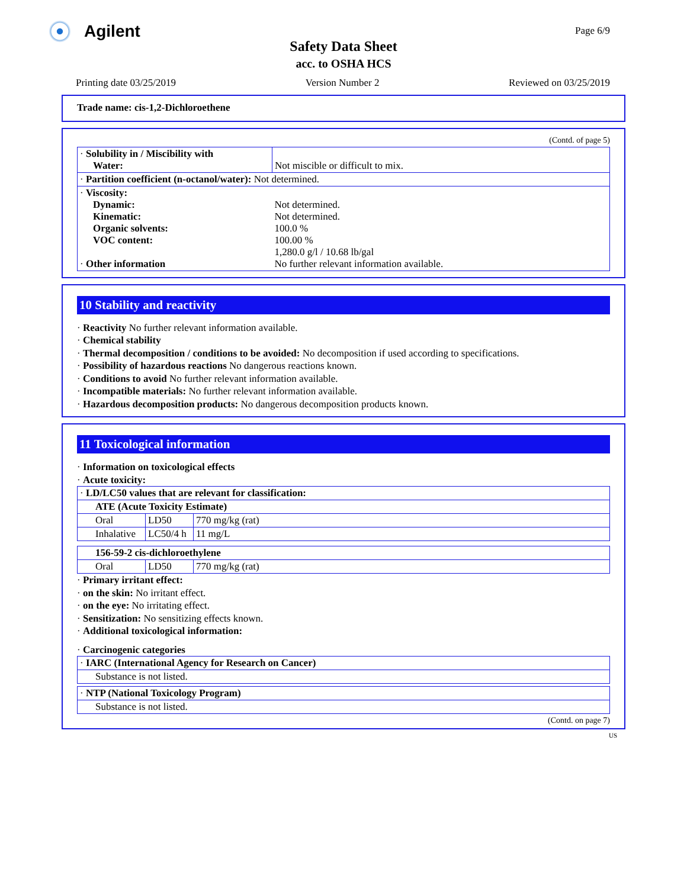Agilent Page 6/9
Safety Data Sheet
acc. to OSHA HCS
Printing date 03/25/2019 Version Number 2 Reviewed on 03/25/2019
Trade name: cis-1,2-Dichloroethene
(Contd. of page 5)
| · Solubility in / Miscibility with Water: | Not miscible or difficult to mix. |
| · Partition coefficient (n-octanol/water): Not determined. | |
| · Viscosity: Dynamic: Kinematic: Organic solvents: VOC content: · Other information | Not determined. Not determined. 100.0 % 100.00 % 1,280.0 g/l / 10.68 lb/gal No further relevant information available. |
10 Stability and reactivity
· Reactivity No further relevant information available.
· Chemical stability
· Thermal decomposition / conditions to be avoided: No decomposition if used according to specifications.
· Possibility of hazardous reactions No dangerous reactions known.
· Conditions to avoid No further relevant information available.
· Incompatible materials: No further relevant information available.
· Hazardous decomposition products: No dangerous decomposition products known.
11 Toxicological information
· Information on toxicological effects
· Acute toxicity:
| · LD/LC50 values that are relevant for classification: | | |
| ATE (Acute Toxicity Estimate) | | |
| Oral | LD50 | 770 mg/kg (rat) |
| Inhalative | LC50/4 h | 11 mg/L |
| 156-59-2 cis-dichloroethylene | | |
| Oral | LD50 | 770 mg/kg (rat) |
· Primary irritant effect:
· on the skin: No irritant effect.
· on the eye: No irritating effect.
· Sensitization: No sensitizing effects known.
· Additional toxicological information:
· Carcinogenic categories
| · IARC (International Agency for Research on Cancer) |
| Substance is not listed. |
| · NTP (National Toxicology Program) |
| Substance is not listed. |
(Contd. on page 7)
US